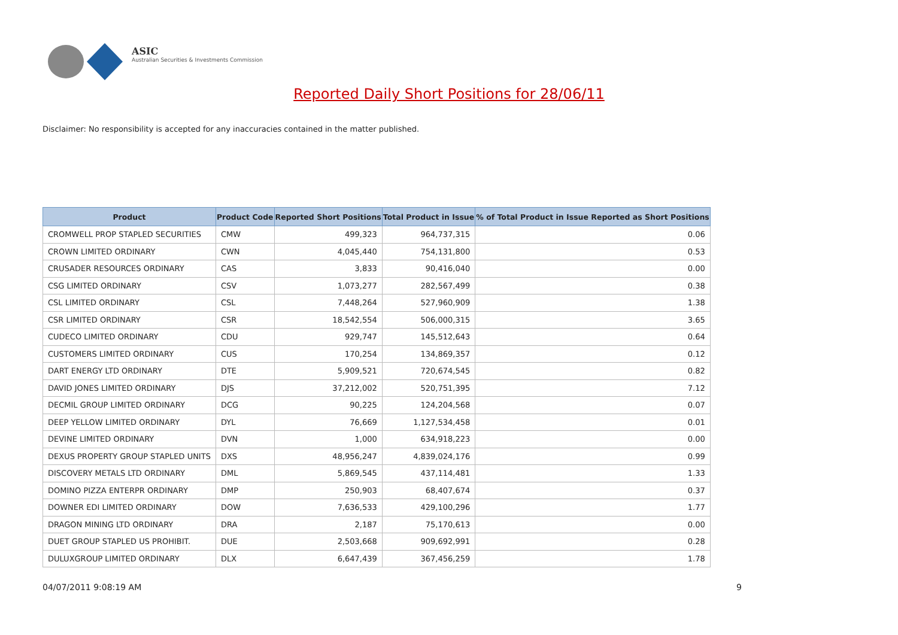ASIC
Australian Securities & Investments Commission
Reported Daily Short Positions for 28/06/11
Disclaimer: No responsibility is accepted for any inaccuracies contained in the matter published.
| Product | Product Code | Reported Short Positions | Total Product in Issue | % of Total Product in Issue Reported as Short Positions |
| --- | --- | --- | --- | --- |
| CROMWELL PROP STAPLED SECURITIES | CMW | 499,323 | 964,737,315 | 0.06 |
| CROWN LIMITED ORDINARY | CWN | 4,045,440 | 754,131,800 | 0.53 |
| CRUSADER RESOURCES ORDINARY | CAS | 3,833 | 90,416,040 | 0.00 |
| CSG LIMITED ORDINARY | CSV | 1,073,277 | 282,567,499 | 0.38 |
| CSL LIMITED ORDINARY | CSL | 7,448,264 | 527,960,909 | 1.38 |
| CSR LIMITED ORDINARY | CSR | 18,542,554 | 506,000,315 | 3.65 |
| CUDECO LIMITED ORDINARY | CDU | 929,747 | 145,512,643 | 0.64 |
| CUSTOMERS LIMITED ORDINARY | CUS | 170,254 | 134,869,357 | 0.12 |
| DART ENERGY LTD ORDINARY | DTE | 5,909,521 | 720,674,545 | 0.82 |
| DAVID JONES LIMITED ORDINARY | DJS | 37,212,002 | 520,751,395 | 7.12 |
| DECMIL GROUP LIMITED ORDINARY | DCG | 90,225 | 124,204,568 | 0.07 |
| DEEP YELLOW LIMITED ORDINARY | DYL | 76,669 | 1,127,534,458 | 0.01 |
| DEVINE LIMITED ORDINARY | DVN | 1,000 | 634,918,223 | 0.00 |
| DEXUS PROPERTY GROUP STAPLED UNITS | DXS | 48,956,247 | 4,839,024,176 | 0.99 |
| DISCOVERY METALS LTD ORDINARY | DML | 5,869,545 | 437,114,481 | 1.33 |
| DOMINO PIZZA ENTERPR ORDINARY | DMP | 250,903 | 68,407,674 | 0.37 |
| DOWNER EDI LIMITED ORDINARY | DOW | 7,636,533 | 429,100,296 | 1.77 |
| DRAGON MINING LTD ORDINARY | DRA | 2,187 | 75,170,613 | 0.00 |
| DUET GROUP STAPLED US PROHIBIT. | DUE | 2,503,668 | 909,692,991 | 0.28 |
| DULUXGROUP LIMITED ORDINARY | DLX | 6,647,439 | 367,456,259 | 1.78 |
04/07/2011 9:08:19 AM 9